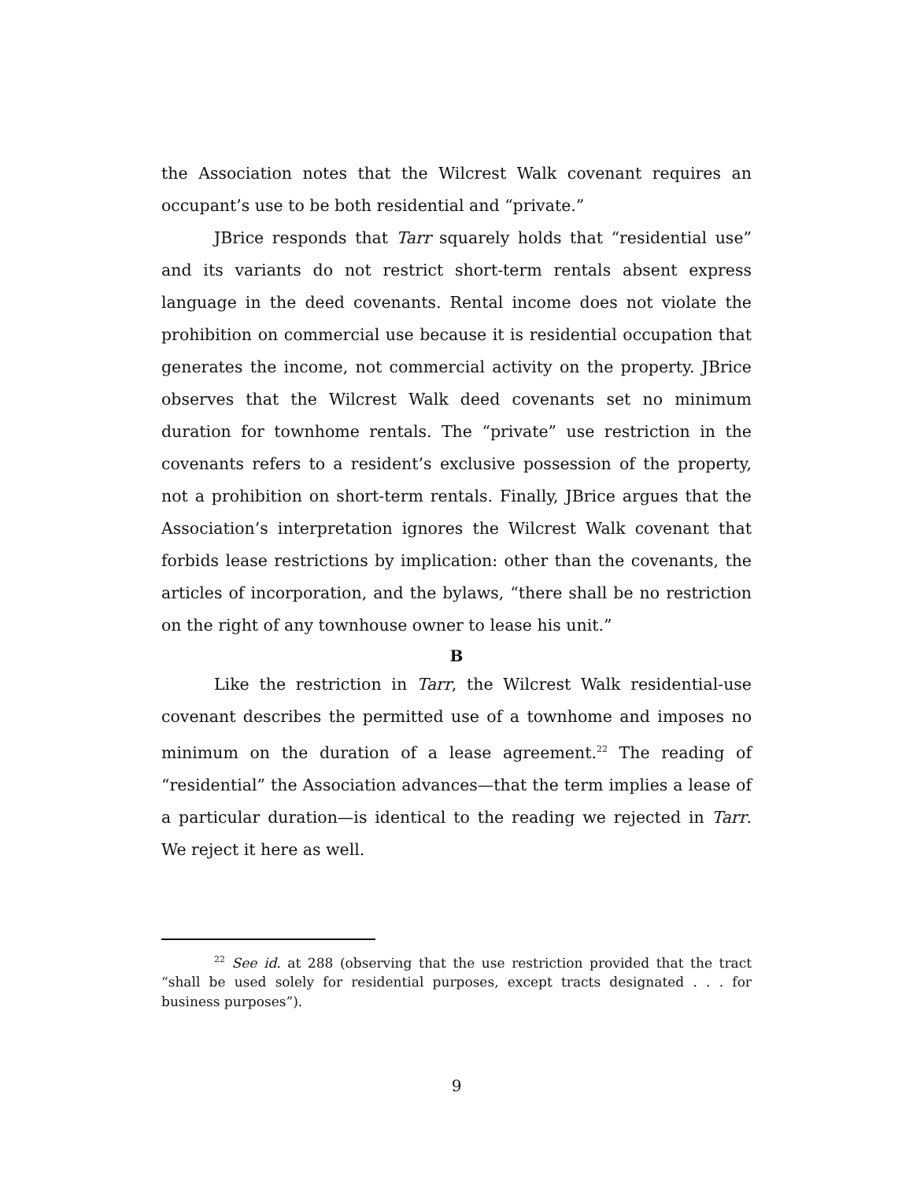the Association notes that the Wilcrest Walk covenant requires an occupant’s use to be both residential and “private.”
JBrice responds that Tarr squarely holds that “residential use” and its variants do not restrict short-term rentals absent express language in the deed covenants. Rental income does not violate the prohibition on commercial use because it is residential occupation that generates the income, not commercial activity on the property. JBrice observes that the Wilcrest Walk deed covenants set no minimum duration for townhome rentals. The “private” use restriction in the covenants refers to a resident’s exclusive possession of the property, not a prohibition on short-term rentals. Finally, JBrice argues that the Association’s interpretation ignores the Wilcrest Walk covenant that forbids lease restrictions by implication: other than the covenants, the articles of incorporation, and the bylaws, “there shall be no restriction on the right of any townhouse owner to lease his unit.”
B
Like the restriction in Tarr, the Wilcrest Walk residential-use covenant describes the permitted use of a townhome and imposes no minimum on the duration of a lease agreement.<sup>22</sup> The reading of “residential” the Association advances—that the term implies a lease of a particular duration—is identical to the reading we rejected in Tarr. We reject it here as well.
<sup>22</sup> See id. at 288 (observing that the use restriction provided that the tract “shall be used solely for residential purposes, except tracts designated . . . for business purposes”).
9